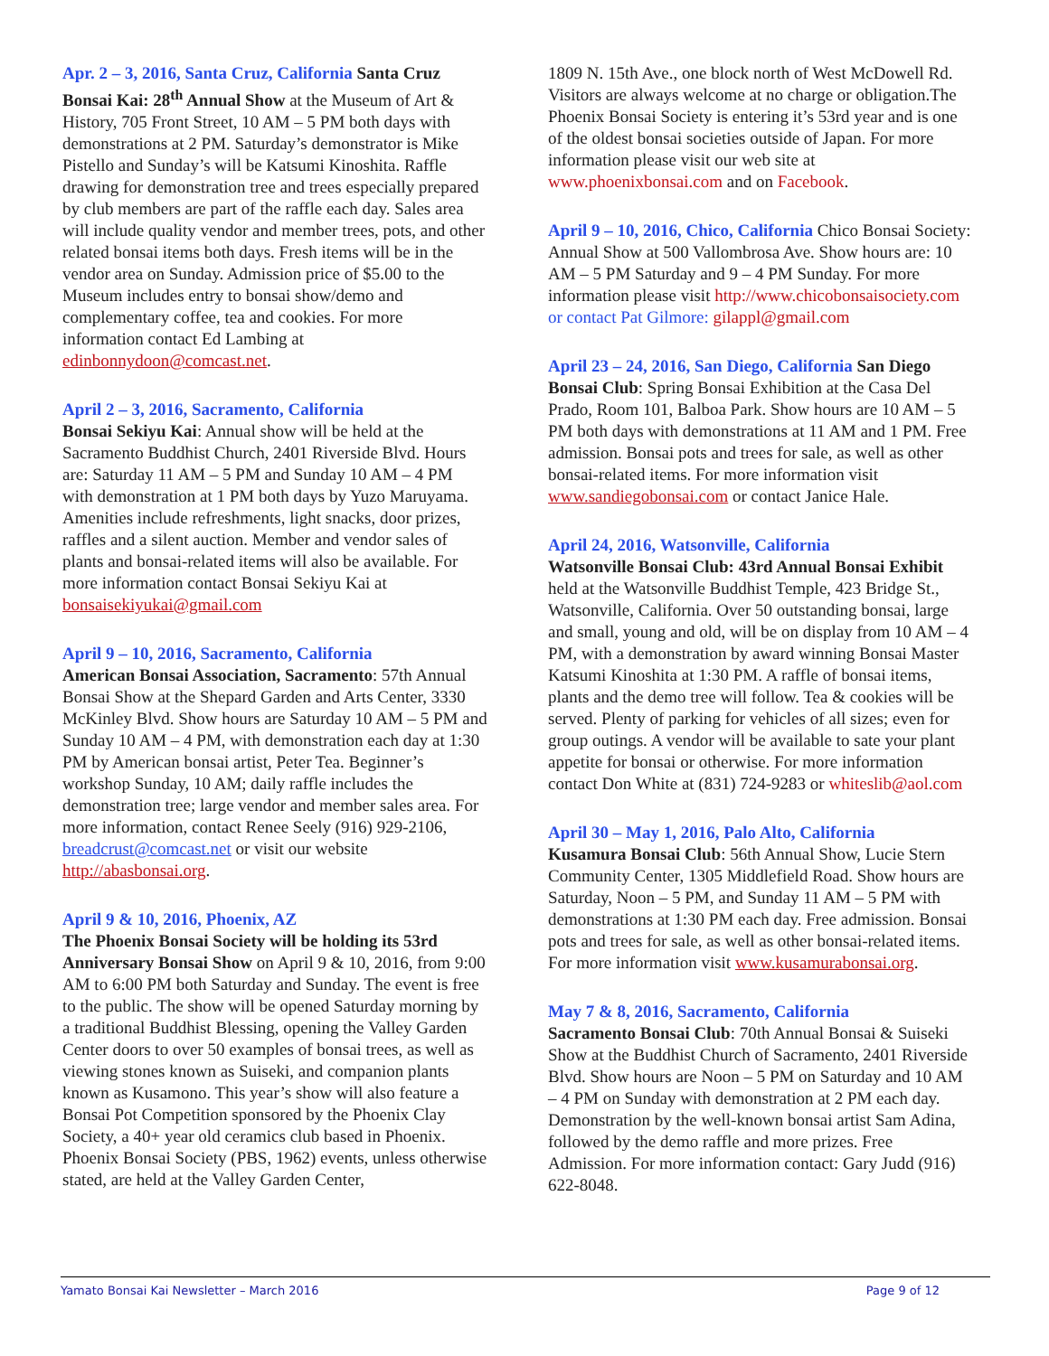Apr. 2 – 3, 2016, Santa Cruz, California Santa Cruz Bonsai Kai: 28<sup>th</sup> Annual Show at the Museum of Art & History, 705 Front Street, 10 AM – 5 PM both days with demonstrations at 2 PM. Saturday’s demonstrator is Mike Pistello and Sunday’s will be Katsumi Kinoshita. Raffle drawing for demonstration tree and trees especially prepared by club members are part of the raffle each day. Sales area will include quality vendor and member trees, pots, and other related bonsai items both days. Fresh items will be in the vendor area on Sunday. Admission price of $5.00 to the Museum includes entry to bonsai show/demo and complementary coffee, tea and cookies. For more information contact Ed Lambing at edinbonnydoon@comcast.net.
April 2 – 3, 2016, Sacramento, California
Bonsai Sekiyu Kai: Annual show will be held at the Sacramento Buddhist Church, 2401 Riverside Blvd. Hours are: Saturday 11 AM – 5 PM and Sunday 10 AM – 4 PM with demonstration at 1 PM both days by Yuzo Maruyama. Amenities include refreshments, light snacks, door prizes, raffles and a silent auction. Member and vendor sales of plants and bonsai-related items will also be available. For more information contact Bonsai Sekiyu Kai at bonsaisekiyukai@gmail.com
April 9 – 10, 2016, Sacramento, California
American Bonsai Association, Sacramento: 57th Annual Bonsai Show at the Shepard Garden and Arts Center, 3330 McKinley Blvd. Show hours are Saturday 10 AM – 5 PM and Sunday 10 AM – 4 PM, with demonstration each day at 1:30 PM by American bonsai artist, Peter Tea. Beginner’s workshop Sunday, 10 AM; daily raffle includes the demonstration tree; large vendor and member sales area. For more information, contact Renee Seely (916) 929-2106, breadcrust@comcast.net or visit our website http://abasbonsai.org.
April 9 & 10, 2016, Phoenix, AZ
The Phoenix Bonsai Society will be holding its 53rd Anniversary Bonsai Show on April 9 & 10, 2016, from 9:00 AM to 6:00 PM both Saturday and Sunday. The event is free to the public. The show will be opened Saturday morning by a traditional Buddhist Blessing, opening the Valley Garden Center doors to over 50 examples of bonsai trees, as well as viewing stones known as Suiseki, and companion plants known as Kusamono. This year’s show will also feature a Bonsai Pot Competition sponsored by the Phoenix Clay Society, a 40+ year old ceramics club based in Phoenix. Phoenix Bonsai Society (PBS, 1962) events, unless otherwise stated, are held at the Valley Garden Center,
1809 N. 15th Ave., one block north of West McDowell Rd. Visitors are always welcome at no charge or obligation.The Phoenix Bonsai Society is entering it’s 53rd year and is one of the oldest bonsai societies outside of Japan. For more information please visit our web site at www.phoenixbonsai.com and on Facebook.
April 9 – 10, 2016, Chico, California Chico Bonsai Society: Annual Show at 500 Vallombrosa Ave. Show hours are: 10 AM – 5 PM Saturday and 9 – 4 PM Sunday. For more information please visit http://www.chicobonsaisociety.com or contact Pat Gilmore: gilappl@gmail.com
April 23 – 24, 2016, San Diego, California San Diego Bonsai Club: Spring Bonsai Exhibition at the Casa Del Prado, Room 101, Balboa Park. Show hours are 10 AM – 5 PM both days with demonstrations at 11 AM and 1 PM. Free admission. Bonsai pots and trees for sale, as well as other bonsai-related items. For more information visit www.sandiegobonsai.com or contact Janice Hale.
April 24, 2016, Watsonville, California
Watsonville Bonsai Club: 43rd Annual Bonsai Exhibit held at the Watsonville Buddhist Temple, 423 Bridge St., Watsonville, California. Over 50 outstanding bonsai, large and small, young and old, will be on display from 10 AM – 4 PM, with a demonstration by award winning Bonsai Master Katsumi Kinoshita at 1:30 PM. A raffle of bonsai items, plants and the demo tree will follow. Tea & cookies will be served. Plenty of parking for vehicles of all sizes; even for group outings. A vendor will be available to sate your plant appetite for bonsai or otherwise. For more information contact Don White at (831) 724-9283 or whiteslib@aol.com
April 30 – May 1, 2016, Palo Alto, California
Kusamura Bonsai Club: 56th Annual Show, Lucie Stern Community Center, 1305 Middlefield Road. Show hours are Saturday, Noon – 5 PM, and Sunday 11 AM – 5 PM with demonstrations at 1:30 PM each day. Free admission. Bonsai pots and trees for sale, as well as other bonsai-related items. For more information visit www.kusamurabonsai.org.
May 7 & 8, 2016, Sacramento, California
Sacramento Bonsai Club: 70th Annual Bonsai & Suiseki Show at the Buddhist Church of Sacramento, 2401 Riverside Blvd. Show hours are Noon – 5 PM on Saturday and 10 AM – 4 PM on Sunday with demonstration at 2 PM each day. Demonstration by the well-known bonsai artist Sam Adina, followed by the demo raffle and more prizes. Free Admission. For more information contact: Gary Judd (916) 622-8048.
Yamato Bonsai Kai Newsletter – March 2016 Page 9 of 12